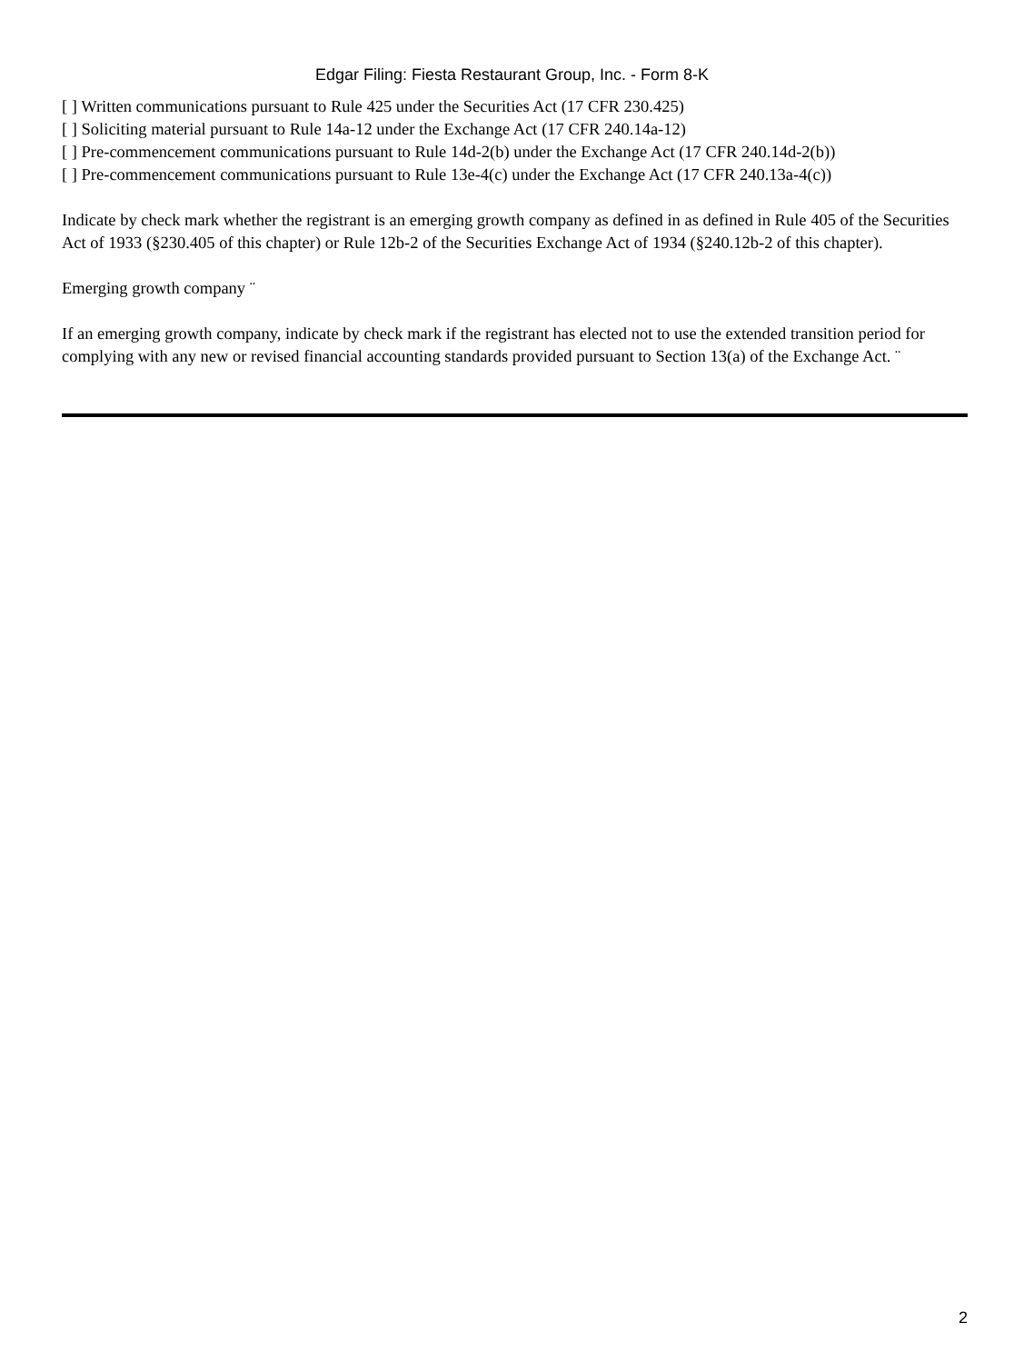Edgar Filing: Fiesta Restaurant Group, Inc. - Form 8-K
[ ] Written communications pursuant to Rule 425 under the Securities Act (17 CFR 230.425)
[ ] Soliciting material pursuant to Rule 14a-12 under the Exchange Act (17 CFR 240.14a-12)
[ ] Pre-commencement communications pursuant to Rule 14d-2(b) under the Exchange Act (17 CFR 240.14d-2(b))
[ ] Pre-commencement communications pursuant to Rule 13e-4(c) under the Exchange Act (17 CFR 240.13a-4(c))
Indicate by check mark whether the registrant is an emerging growth company as defined in as defined in Rule 405 of the Securities Act of 1933 (§230.405 of this chapter) or Rule 12b-2 of the Securities Exchange Act of 1934 (§240.12b-2 of this chapter).
Emerging growth company ¨
If an emerging growth company, indicate by check mark if the registrant has elected not to use the extended transition period for complying with any new or revised financial accounting standards provided pursuant to Section 13(a) of the Exchange Act. ¨
2